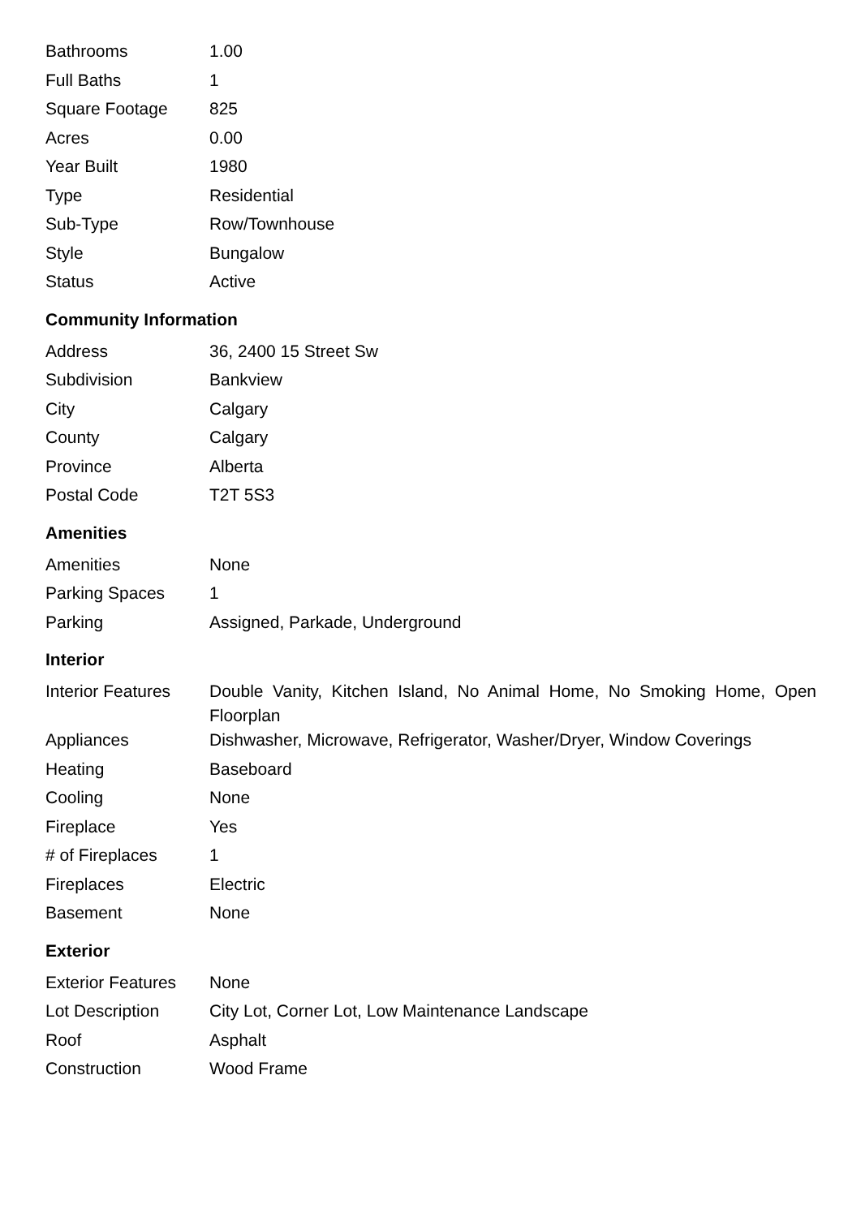| Bathrooms | 1.00 |
| Full Baths | 1 |
| Square Footage | 825 |
| Acres | 0.00 |
| Year Built | 1980 |
| Type | Residential |
| Sub-Type | Row/Townhouse |
| Style | Bungalow |
| Status | Active |
Community Information
| Address | 36, 2400 15 Street Sw |
| Subdivision | Bankview |
| City | Calgary |
| County | Calgary |
| Province | Alberta |
| Postal Code | T2T 5S3 |
Amenities
| Amenities | None |
| Parking Spaces | 1 |
| Parking | Assigned, Parkade, Underground |
Interior
| Interior Features | Double Vanity, Kitchen Island, No Animal Home, No Smoking Home, Open Floorplan |
| Appliances | Dishwasher, Microwave, Refrigerator, Washer/Dryer, Window Coverings |
| Heating | Baseboard |
| Cooling | None |
| Fireplace | Yes |
| # of Fireplaces | 1 |
| Fireplaces | Electric |
| Basement | None |
Exterior
| Exterior Features | None |
| Lot Description | City Lot, Corner Lot, Low Maintenance Landscape |
| Roof | Asphalt |
| Construction | Wood Frame |